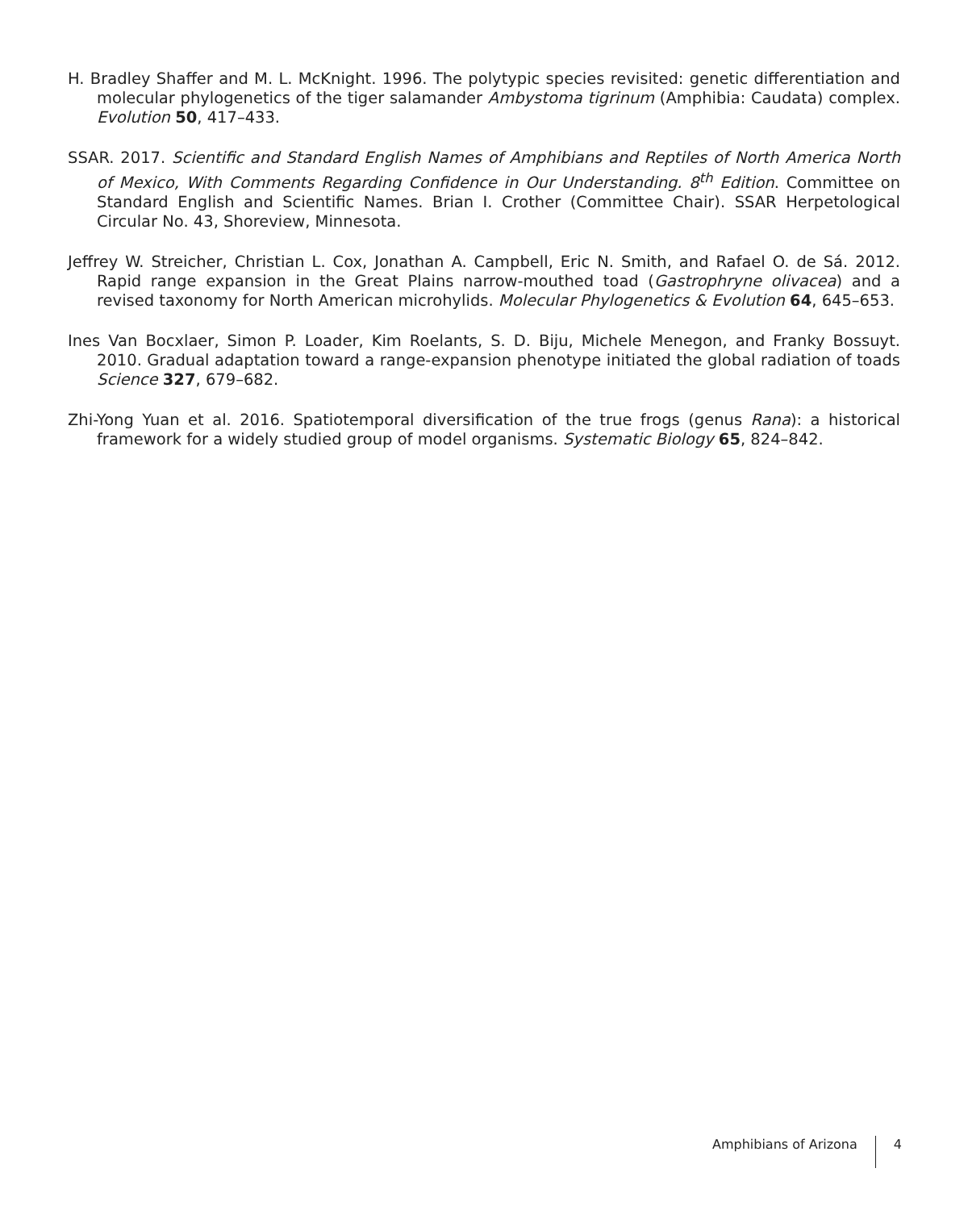H. Bradley Shaffer and M. L. McKnight. 1996. The polytypic species revisited: genetic differentiation and molecular phylogenetics of the tiger salamander Ambystoma tigrinum (Amphibia: Caudata) complex. Evolution 50, 417–433.
SSAR. 2017. Scientific and Standard English Names of Amphibians and Reptiles of North America North of Mexico, With Comments Regarding Confidence in Our Understanding. 8<sup>th</sup> Edition. Committee on Standard English and Scientific Names. Brian I. Crother (Committee Chair). SSAR Herpetological Circular No. 43, Shoreview, Minnesota.
Jeffrey W. Streicher, Christian L. Cox, Jonathan A. Campbell, Eric N. Smith, and Rafael O. de Sá. 2012. Rapid range expansion in the Great Plains narrow-mouthed toad (Gastrophryne olivacea) and a revised taxonomy for North American microhylids. Molecular Phylogenetics & Evolution 64, 645–653.
Ines Van Bocxlaer, Simon P. Loader, Kim Roelants, S. D. Biju, Michele Menegon, and Franky Bossuyt. 2010. Gradual adaptation toward a range-expansion phenotype initiated the global radiation of toads Science 327, 679–682.
Zhi-Yong Yuan et al. 2016. Spatiotemporal diversification of the true frogs (genus Rana): a historical framework for a widely studied group of model organisms. Systematic Biology 65, 824–842.
Amphibians of Arizona 4